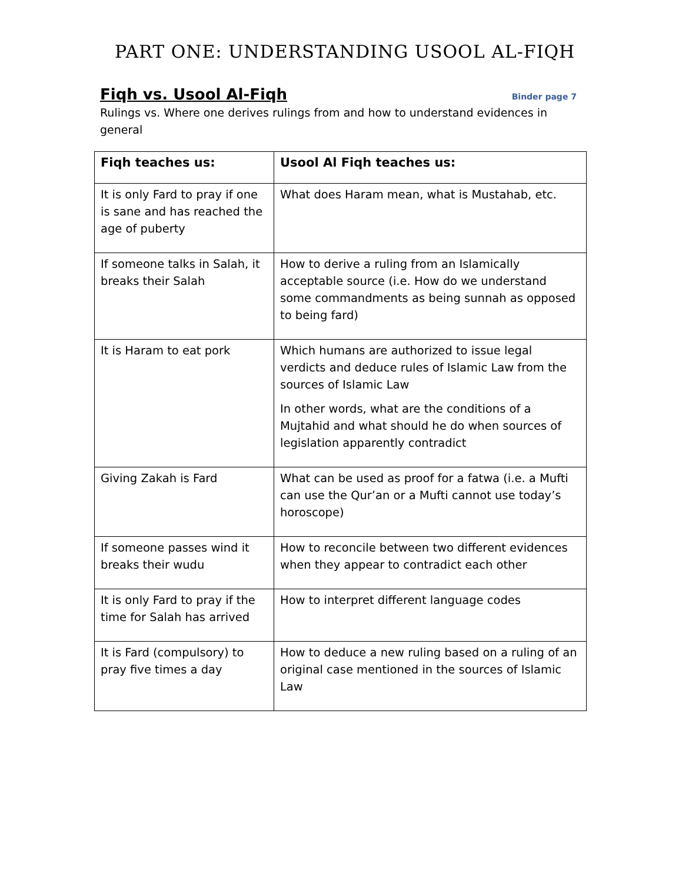PART ONE: UNDERSTANDING USOOL AL-FIQH
Fiqh vs. Usool Al-Fiqh
Binder page 7
Rulings vs. Where one derives rulings from and how to understand evidences in general
| Fiqh teaches us: | Usool Al Fiqh teaches us: |
| --- | --- |
| It is only Fard to pray if one is sane and has reached the age of puberty | What does Haram mean, what is Mustahab, etc. |
| If someone talks in Salah, it breaks their Salah | How to derive a ruling from an Islamically acceptable source (i.e. How do we understand some commandments as being sunnah as opposed to being fard) |
| It is Haram to eat pork | Which humans are authorized to issue legal verdicts and deduce rules of Islamic Law from the sources of Islamic Law In other words, what are the conditions of a Mujtahid and what should he do when sources of legislation apparently contradict |
| Giving Zakah is Fard | What can be used as proof for a fatwa (i.e. a Mufti can use the Qur’an or a Mufti cannot use today’s horoscope) |
| If someone passes wind it breaks their wudu | How to reconcile between two different evidences when they appear to contradict each other |
| It is only Fard to pray if the time for Salah has arrived | How to interpret different language codes |
| It is Fard (compulsory) to pray five times a day | How to deduce a new ruling based on a ruling of an original case mentioned in the sources of Islamic Law |